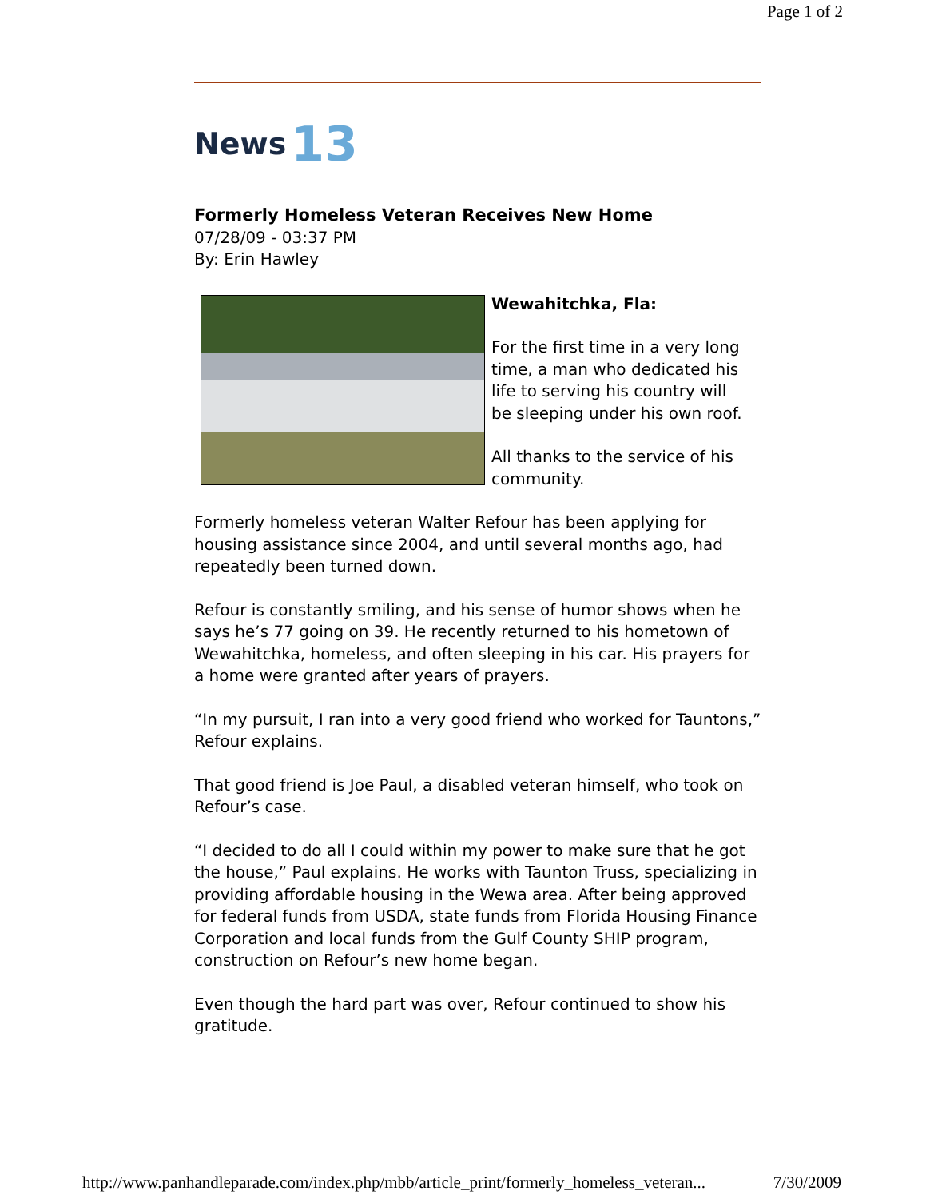Page 1 of 2
News 13
Formerly Homeless Veteran Receives New Home
07/28/09 - 03:37 PM
By: Erin Hawley
Wewahitchka, Fla:
For the first time in a very long time, a man who dedicated his life to serving his country will be sleeping under his own roof.
All thanks to the service of his community.
Formerly homeless veteran Walter Refour has been applying for housing assistance since 2004, and until several months ago, had repeatedly been turned down.
Refour is constantly smiling, and his sense of humor shows when he says he’s 77 going on 39. He recently returned to his hometown of Wewahitchka, homeless, and often sleeping in his car. His prayers for a home were granted after years of prayers.
“In my pursuit, I ran into a very good friend who worked for Tauntons,” Refour explains.
That good friend is Joe Paul, a disabled veteran himself, who took on Refour’s case.
“I decided to do all I could within my power to make sure that he got the house,” Paul explains. He works with Taunton Truss, specializing in providing affordable housing in the Wewa area. After being approved for federal funds from USDA, state funds from Florida Housing Finance Corporation and local funds from the Gulf County SHIP program, construction on Refour’s new home began.
Even though the hard part was over, Refour continued to show his gratitude.
http://www.panhandleparade.com/index.php/mbb/article_print/formerly_homeless_veteran... 7/30/2009